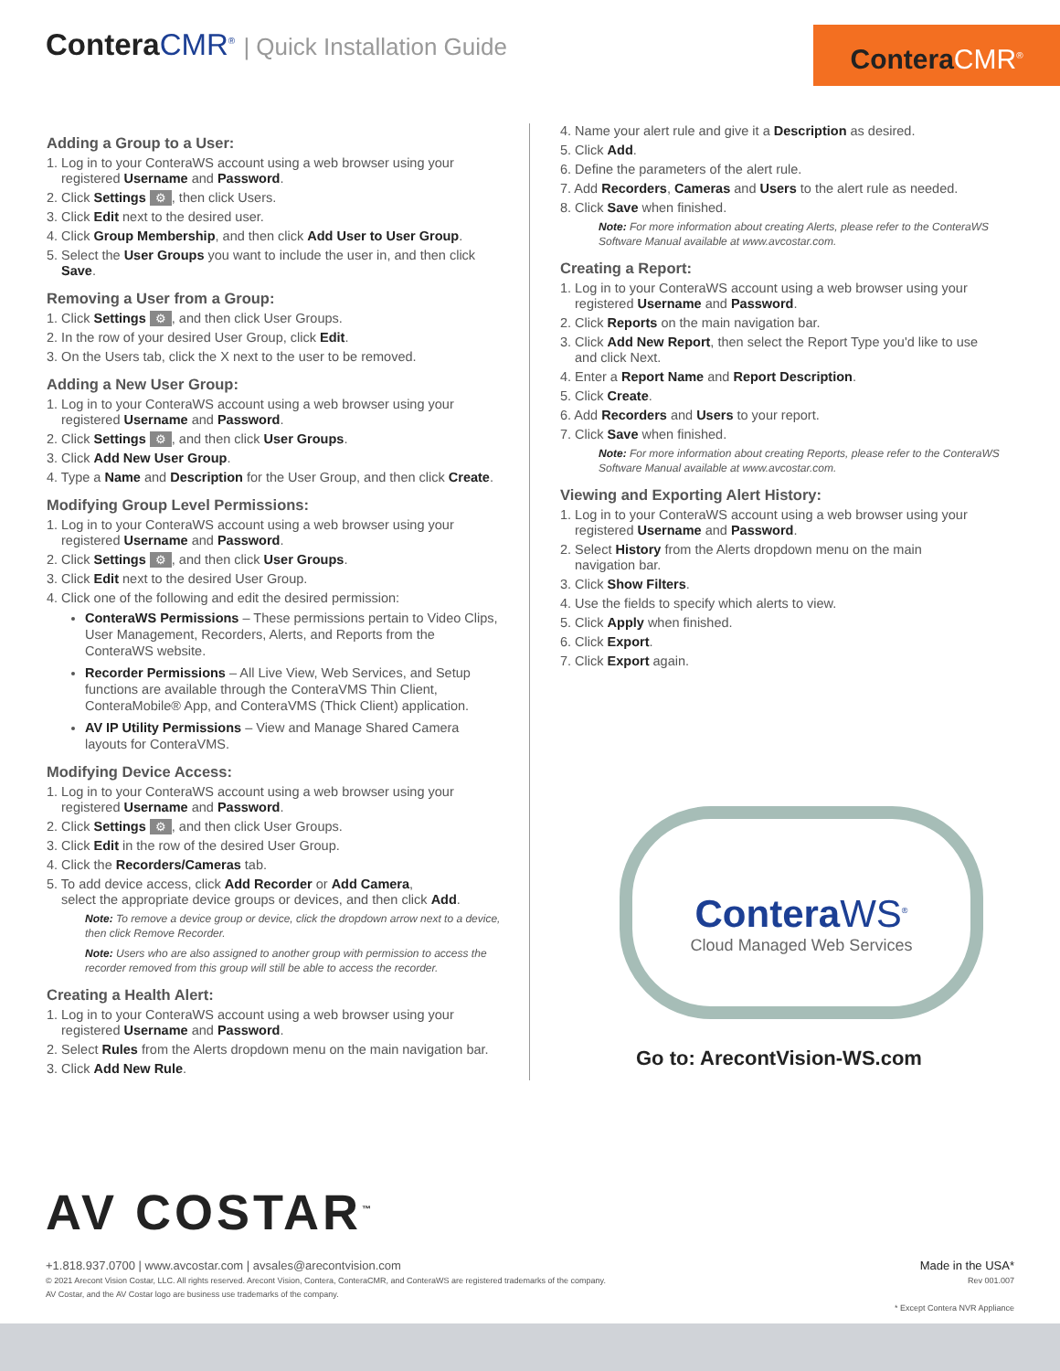Contera CMR<sup>®</sup> | Quick Installation Guide
Contera CMR<sup>®</sup>
Adding a Group to a User:
1. Log in to your ConteraWS account using a web browser using your
registered Username and Password.
2. Click Settings ⚙, then click Users.
3. Click Edit next to the desired user.
4. Click Group Membership, and then click Add User to User Group.
5. Select the User Groups you want to include the user in, and then click
Save.
Removing a User from a Group:
1. Click Settings ⚙, and then click User Groups.
2. In the row of your desired User Group, click Edit.
3. On the Users tab, click the X next to the user to be removed.
Adding a New User Group:
1. Log in to your ConteraWS account using a web browser using your
registered Username and Password.
2. Click Settings ⚙, and then click User Groups.
3. Click Add New User Group.
4. Type a Name and Description for the User Group, and then click Create.
Modifying Group Level Permissions:
1. Log in to your ConteraWS account using a web browser using your
registered Username and Password.
2. Click Settings ⚙, and then click User Groups.
3. Click Edit next to the desired User Group.
4. Click one of the following and edit the desired permission:
ConteraWS Permissions – These permissions pertain to Video Clips, User Management, Recorders, Alerts, and Reports from the ConteraWS website.
Recorder Permissions – All Live View, Web Services, and Setup functions are available through the ConteraVMS Thin Client, ConteraMobile® App, and ConteraVMS (Thick Client) application.
AV IP Utility Permissions – View and Manage Shared Camera layouts for ConteraVMS.
Modifying Device Access:
1. Log in to your ConteraWS account using a web browser using your
registered Username and Password.
2. Click Settings ⚙, and then click User Groups.
3. Click Edit in the row of the desired User Group.
4. Click the Recorders/Cameras tab.
5. To add device access, click Add Recorder or Add Camera,
select the appropriate device groups or devices, and then click Add.
Note: To remove a device group or device, click the dropdown arrow next to a device, then click Remove Recorder.
Note: Users who are also assigned to another group with permission to access the recorder removed from this group will still be able to access the recorder.
Creating a Health Alert:
1. Log in to your ConteraWS account using a web browser using your
registered Username and Password.
2. Select Rules from the Alerts dropdown menu on the main navigation bar.
3. Click Add New Rule.
4. Name your alert rule and give it a Description as desired.
5. Click Add.
6. Define the parameters of the alert rule.
7. Add Recorders, Cameras and Users to the alert rule as needed.
8. Click Save when finished.
Note: For more information about creating Alerts, please refer to the ConteraWS Software Manual available at www.avcostar.com.
Creating a Report:
1. Log in to your ConteraWS account using a web browser using your
registered Username and Password.
2. Click Reports on the main navigation bar.
3. Click Add New Report, then select the Report Type you'd like to use
and click Next.
4. Enter a Report Name and Report Description.
5. Click Create.
6. Add Recorders and Users to your report.
7. Click Save when finished.
Note: For more information about creating Reports, please refer to the ConteraWS Software Manual available at www.avcostar.com.
Viewing and Exporting Alert History:
1. Log in to your ConteraWS account using a web browser using your
registered Username and Password.
2. Select History from the Alerts dropdown menu on the main
navigation bar.
3. Click Show Filters.
4. Use the fields to specify which alerts to view.
5. Click Apply when finished.
6. Click Export.
7. Click Export again.
Contera WS<sup>®</sup>
Cloud Managed Web Services
Go to: ArecontVision-WS.com
AV COSTAR<sup>™</sup>
+1.818.937.0700 | www.avcostar.com | avsales@arecontvision.com
© 2021 Arecont Vision Costar, LLC. All rights reserved. Arecont Vision, Contera, ConteraCMR, and ConteraWS are registered trademarks of the company.
AV Costar, and the AV Costar logo are business use trademarks of the company.
Made in the USA*
Rev 001.007
* Except Contera NVR Appliance